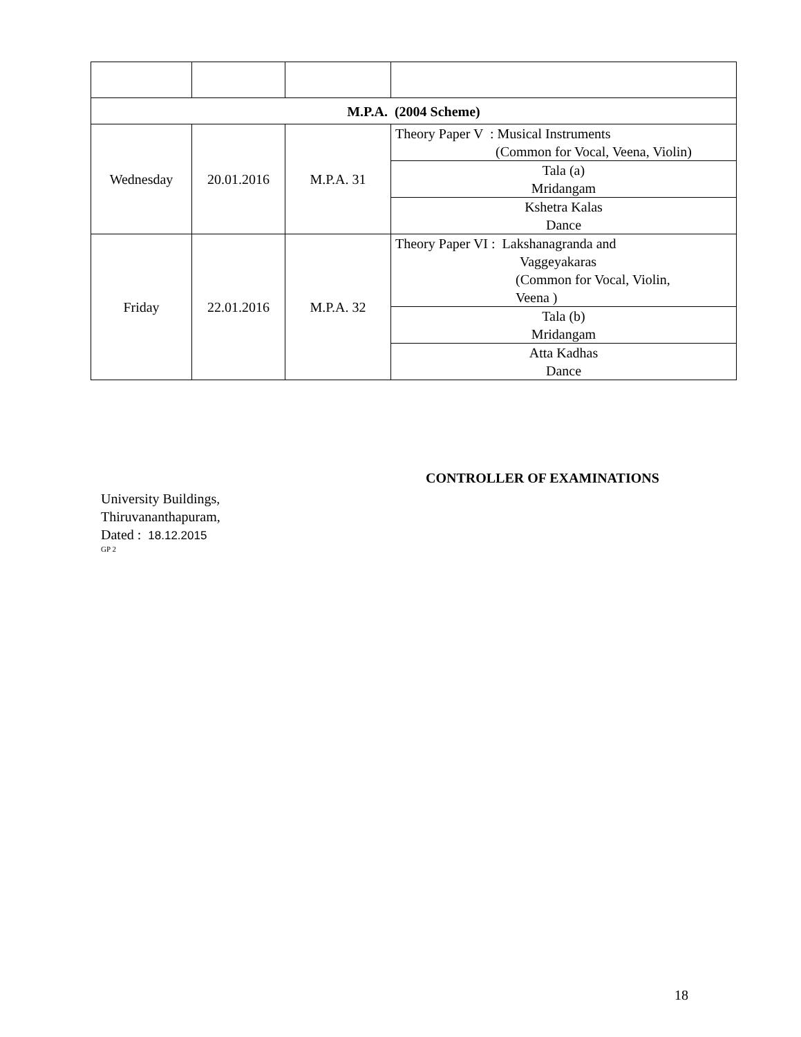| M.P.A. (2004 Scheme) | | | |
| Wednesday | 20.01.2016 | M.P.A. 31 | Theory Paper V : Musical Instruments (Common for Vocal, Veena, Violin) |
| | | | Tala (a) Mridangam |
| | | | Kshetra Kalas Dance |
| Friday | 22.01.2016 | M.P.A. 32 | Theory Paper VI : Lakshanagranda and Vaggeyakaras (Common for Vocal, Violin, Veena ) |
| | | | Tala (b) Mridangam |
| | | | Atta Kadhas Dance |
CONTROLLER OF EXAMINATIONS
University Buildings,
Thiruvananthapuram,
Dated : 18.12.2015
GP 2
18